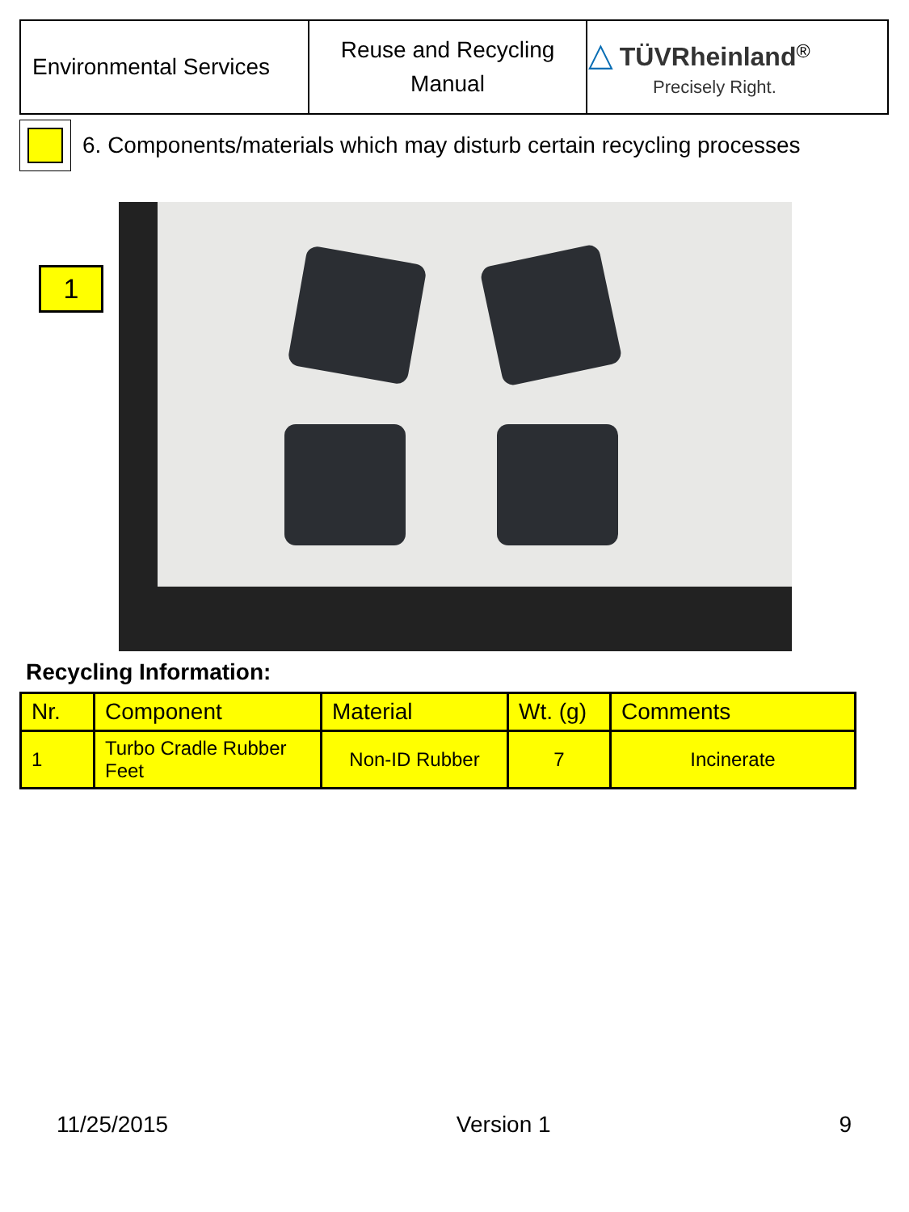| Environmental Services | Reuse and Recycling Manual | △ TÜVRheinland<sup>®</sup> Precisely Right. |
6. Components/materials which may disturb certain recycling processes
1
Recycling Information:
| Nr. | Component | Material | Wt. (g) | Comments |
| --- | --- | --- | --- | --- |
| 1 | Turbo Cradle Rubber Feet | Non-ID Rubber | 7 | Incinerate |
11/25/2015 Version 1 9